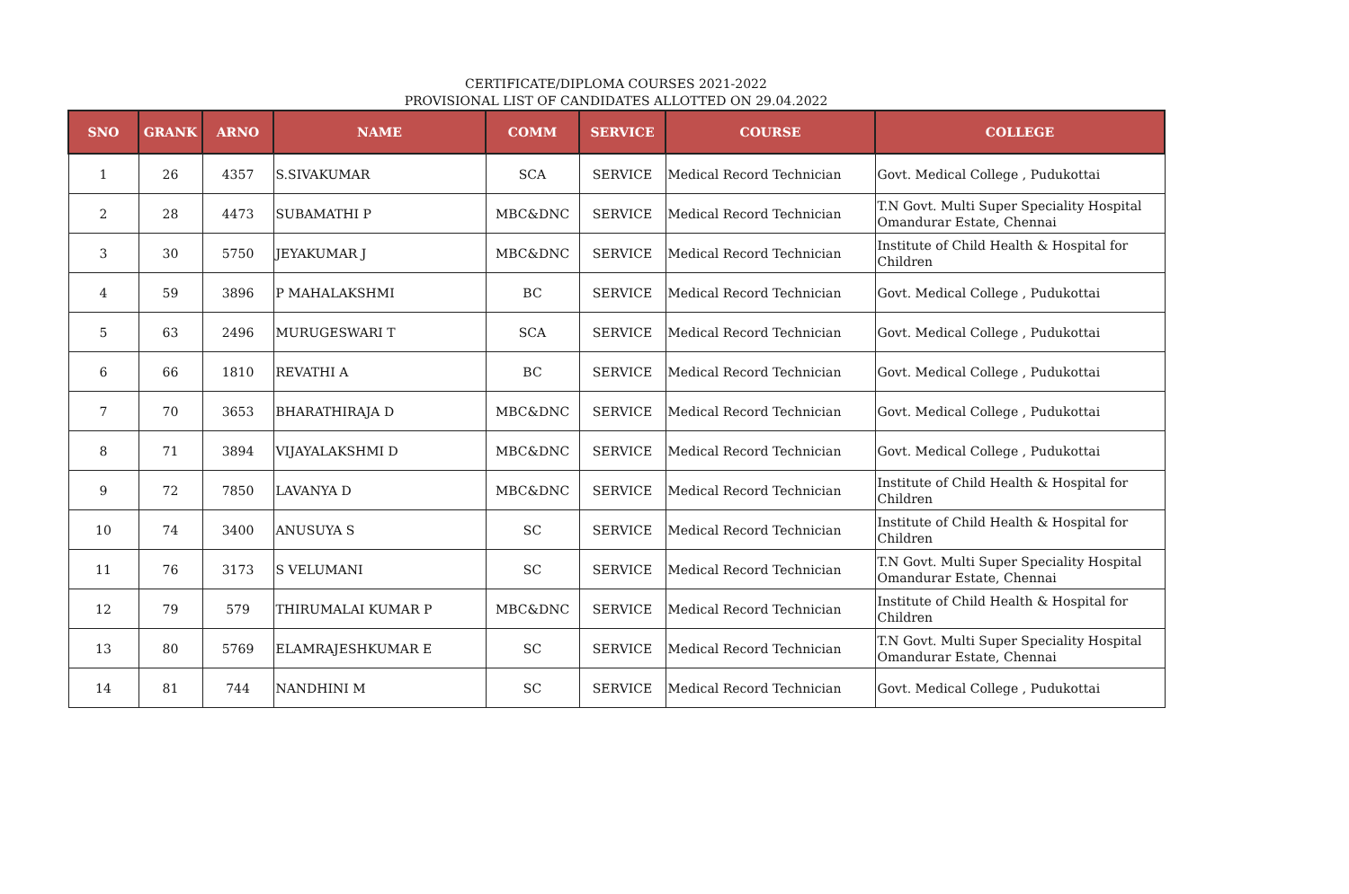CERTIFICATE/DIPLOMA COURSES 2021-2022
PROVISIONAL LIST OF CANDIDATES ALLOTTED ON 29.04.2022
| SNO | GRANK | ARNO | NAME | COMM | SERVICE | COURSE | COLLEGE |
| --- | --- | --- | --- | --- | --- | --- | --- |
| 1 | 26 | 4357 | S.SIVAKUMAR | SCA | SERVICE | Medical Record Technician | Govt. Medical College , Pudukottai |
| 2 | 28 | 4473 | SUBAMATHI P | MBC&DNC | SERVICE | Medical Record Technician | T.N Govt. Multi Super Speciality Hospital Omandurar Estate, Chennai |
| 3 | 30 | 5750 | JEYAKUMAR J | MBC&DNC | SERVICE | Medical Record Technician | Institute of Child Health & Hospital for Children |
| 4 | 59 | 3896 | P MAHALAKSHMI | BC | SERVICE | Medical Record Technician | Govt. Medical College , Pudukottai |
| 5 | 63 | 2496 | MURUGESWARI T | SCA | SERVICE | Medical Record Technician | Govt. Medical College , Pudukottai |
| 6 | 66 | 1810 | REVATHI A | BC | SERVICE | Medical Record Technician | Govt. Medical College , Pudukottai |
| 7 | 70 | 3653 | BHARATHIRAJA D | MBC&DNC | SERVICE | Medical Record Technician | Govt. Medical College , Pudukottai |
| 8 | 71 | 3894 | VIJAYALAKSHMI D | MBC&DNC | SERVICE | Medical Record Technician | Govt. Medical College , Pudukottai |
| 9 | 72 | 7850 | LAVANYA D | MBC&DNC | SERVICE | Medical Record Technician | Institute of Child Health & Hospital for Children |
| 10 | 74 | 3400 | ANUSUYA S | SC | SERVICE | Medical Record Technician | Institute of Child Health & Hospital for Children |
| 11 | 76 | 3173 | S VELUMANI | SC | SERVICE | Medical Record Technician | T.N Govt. Multi Super Speciality Hospital Omandurar Estate, Chennai |
| 12 | 79 | 579 | THIRUMALAI KUMAR P | MBC&DNC | SERVICE | Medical Record Technician | Institute of Child Health & Hospital for Children |
| 13 | 80 | 5769 | ELAMRAJESHKUMAR E | SC | SERVICE | Medical Record Technician | T.N Govt. Multi Super Speciality Hospital Omandurar Estate, Chennai |
| 14 | 81 | 744 | NANDHINI M | SC | SERVICE | Medical Record Technician | Govt. Medical College , Pudukottai |